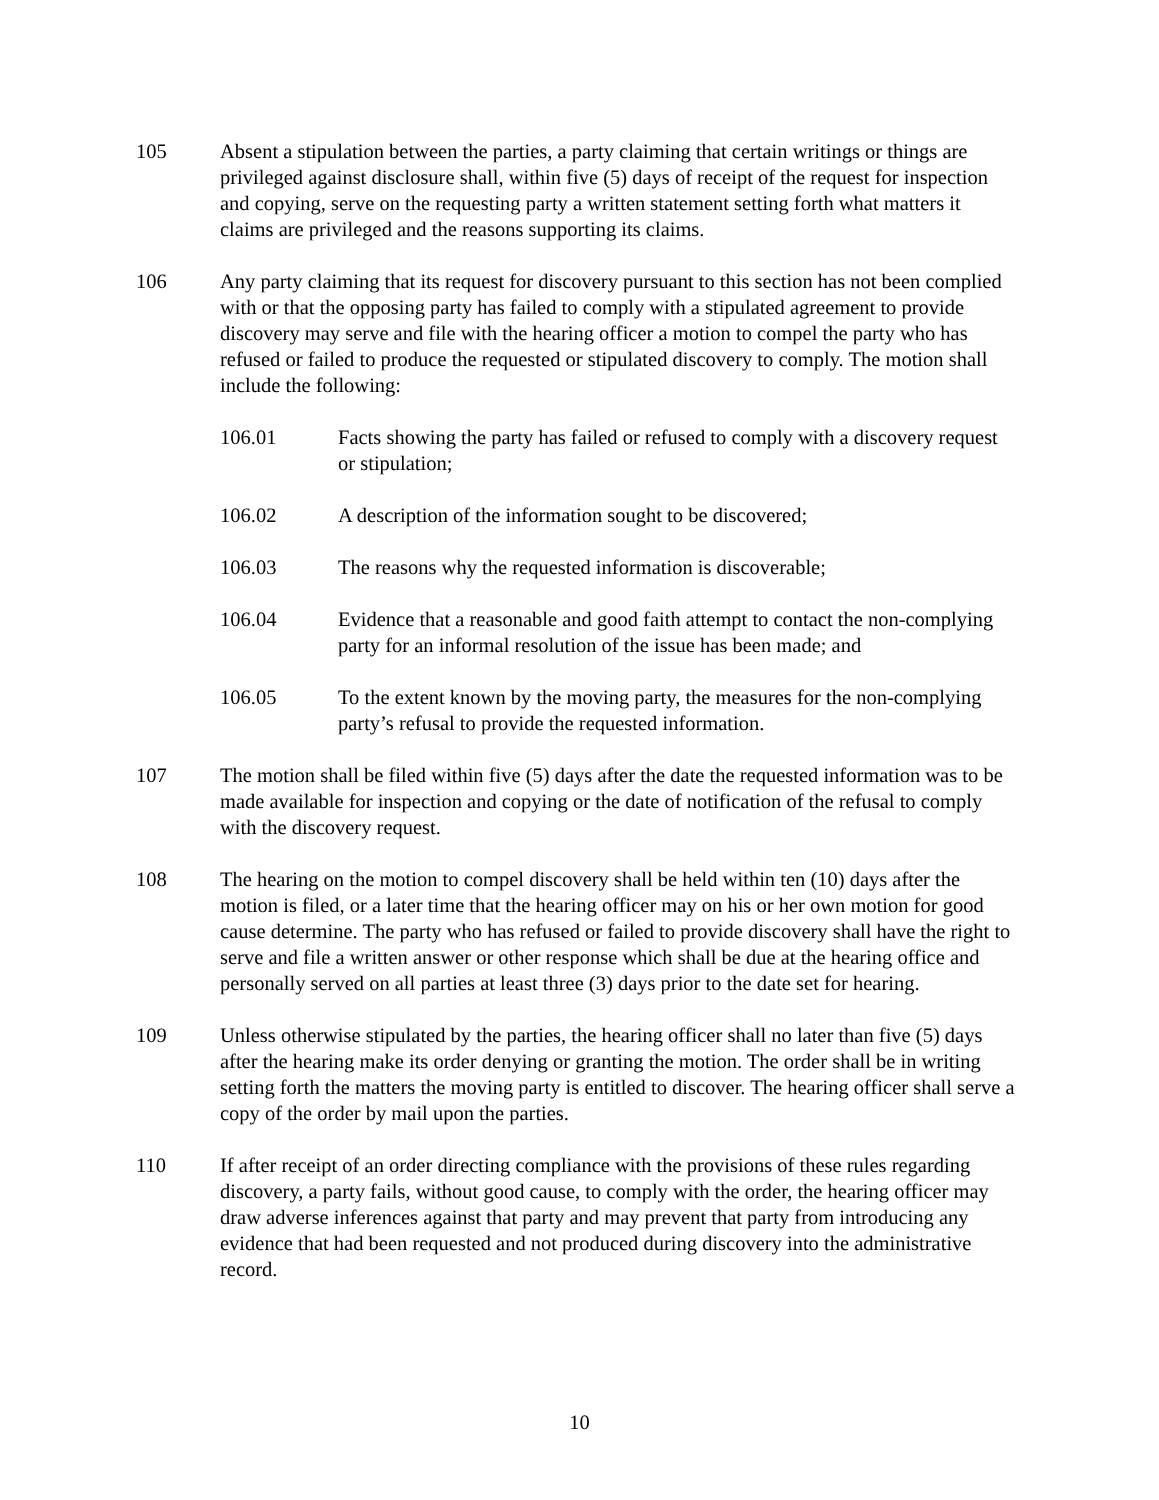105 Absent a stipulation between the parties, a party claiming that certain writings or things are privileged against disclosure shall, within five (5) days of receipt of the request for inspection and copying, serve on the requesting party a written statement setting forth what matters it claims are privileged and the reasons supporting its claims.
106 Any party claiming that its request for discovery pursuant to this section has not been complied with or that the opposing party has failed to comply with a stipulated agreement to provide discovery may serve and file with the hearing officer a motion to compel the party who has refused or failed to produce the requested or stipulated discovery to comply. The motion shall include the following:
106.01 Facts showing the party has failed or refused to comply with a discovery request or stipulation;
106.02 A description of the information sought to be discovered;
106.03 The reasons why the requested information is discoverable;
106.04 Evidence that a reasonable and good faith attempt to contact the non-complying party for an informal resolution of the issue has been made; and
106.05 To the extent known by the moving party, the measures for the non-complying party’s refusal to provide the requested information.
107 The motion shall be filed within five (5) days after the date the requested information was to be made available for inspection and copying or the date of notification of the refusal to comply with the discovery request.
108 The hearing on the motion to compel discovery shall be held within ten (10) days after the motion is filed, or a later time that the hearing officer may on his or her own motion for good cause determine. The party who has refused or failed to provide discovery shall have the right to serve and file a written answer or other response which shall be due at the hearing office and personally served on all parties at least three (3) days prior to the date set for hearing.
109 Unless otherwise stipulated by the parties, the hearing officer shall no later than five (5) days after the hearing make its order denying or granting the motion. The order shall be in writing setting forth the matters the moving party is entitled to discover. The hearing officer shall serve a copy of the order by mail upon the parties.
110 If after receipt of an order directing compliance with the provisions of these rules regarding discovery, a party fails, without good cause, to comply with the order, the hearing officer may draw adverse inferences against that party and may prevent that party from introducing any evidence that had been requested and not produced during discovery into the administrative record.
10